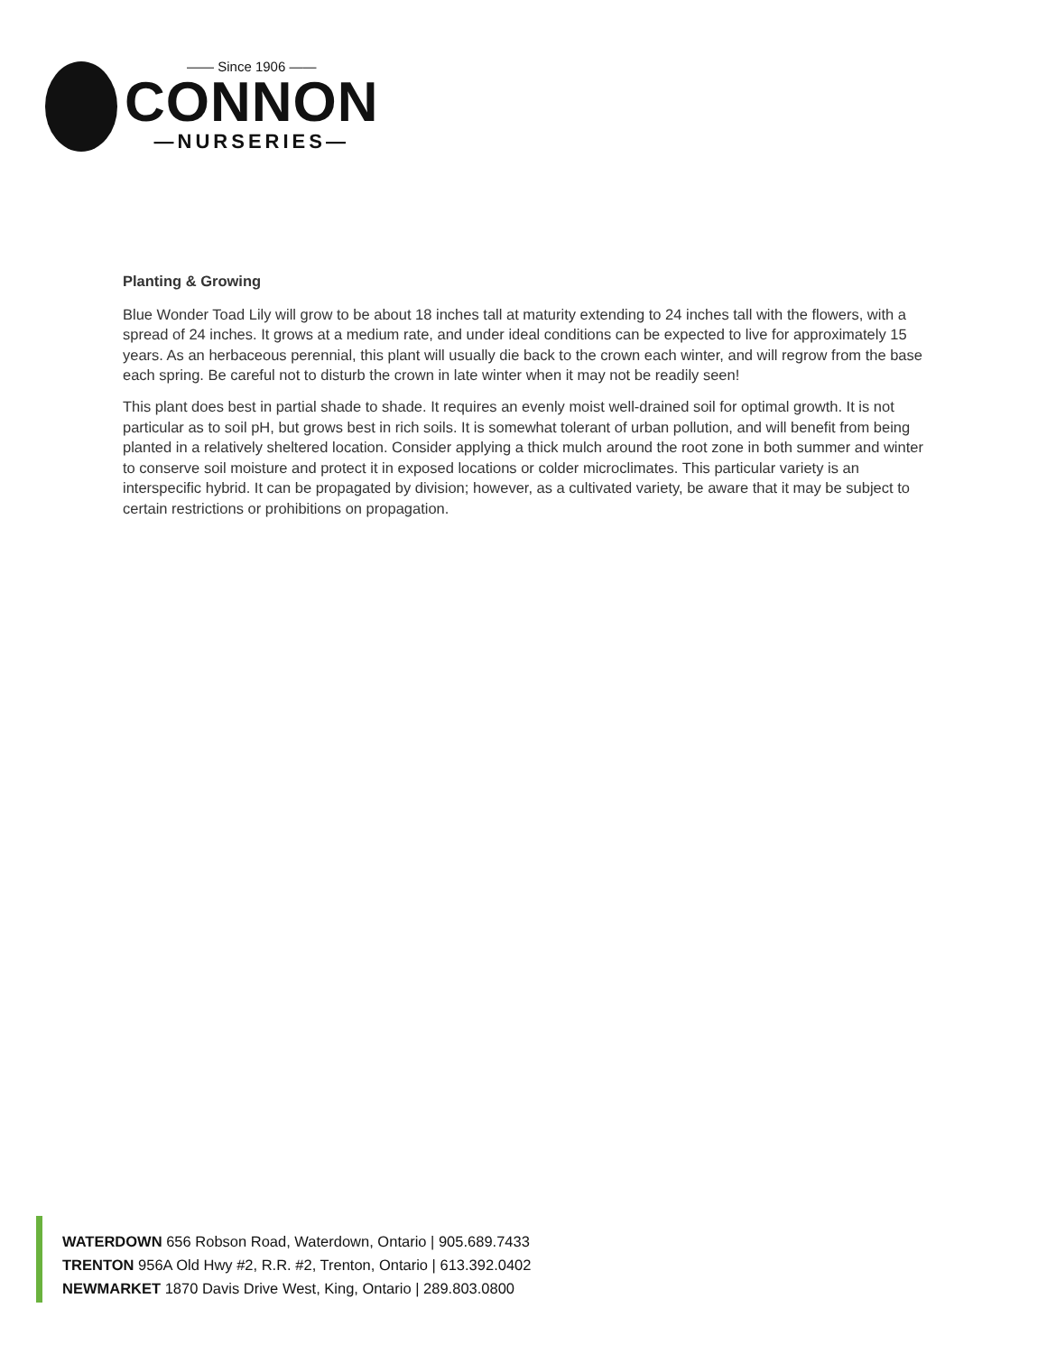—— Since 1906 ——
CONNON
—NURSERIES—
Planting & Growing
Blue Wonder Toad Lily will grow to be about 18 inches tall at maturity extending to 24 inches tall with the flowers, with a spread of 24 inches. It grows at a medium rate, and under ideal conditions can be expected to live for approximately 15 years. As an herbaceous perennial, this plant will usually die back to the crown each winter, and will regrow from the base each spring. Be careful not to disturb the crown in late winter when it may not be readily seen!
This plant does best in partial shade to shade. It requires an evenly moist well-drained soil for optimal growth. It is not particular as to soil pH, but grows best in rich soils. It is somewhat tolerant of urban pollution, and will benefit from being planted in a relatively sheltered location. Consider applying a thick mulch around the root zone in both summer and winter to conserve soil moisture and protect it in exposed locations or colder microclimates. This particular variety is an interspecific hybrid. It can be propagated by division; however, as a cultivated variety, be aware that it may be subject to certain restrictions or prohibitions on propagation.
WATERDOWN 656 Robson Road, Waterdown, Ontario | 905.689.7433
TRENTON 956A Old Hwy #2, R.R. #2, Trenton, Ontario | 613.392.0402
NEWMARKET 1870 Davis Drive West, King, Ontario | 289.803.0800